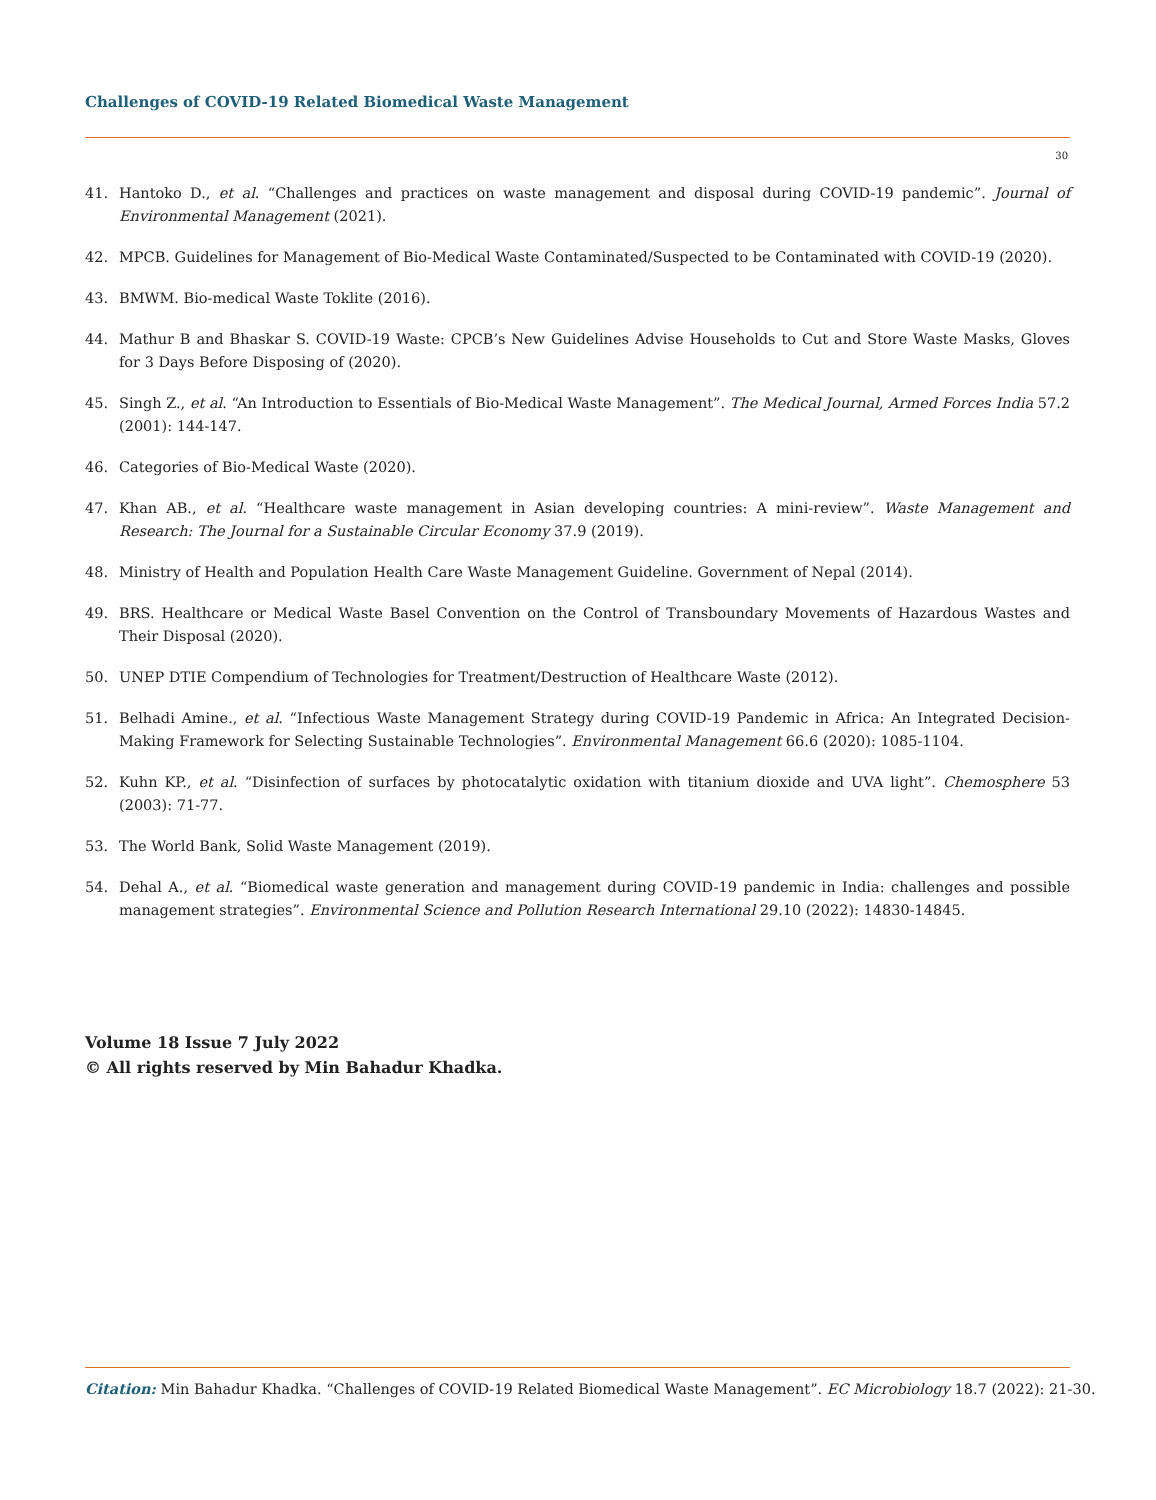Challenges of COVID-19 Related Biomedical Waste Management
30
41. Hantoko D., et al. “Challenges and practices on waste management and disposal during COVID-19 pandemic”. Journal of Environmental Management (2021).
42. MPCB. Guidelines for Management of Bio-Medical Waste Contaminated/Suspected to be Contaminated with COVID-19 (2020).
43. BMWM. Bio-medical Waste Toklite (2016).
44. Mathur B and Bhaskar S. COVID-19 Waste: CPCB’s New Guidelines Advise Households to Cut and Store Waste Masks, Gloves for 3 Days Before Disposing of (2020).
45. Singh Z., et al. “An Introduction to Essentials of Bio-Medical Waste Management”. The Medical Journal, Armed Forces India 57.2 (2001): 144-147.
46. Categories of Bio-Medical Waste (2020).
47. Khan AB., et al. “Healthcare waste management in Asian developing countries: A mini-review”. Waste Management and Research: The Journal for a Sustainable Circular Economy 37.9 (2019).
48. Ministry of Health and Population Health Care Waste Management Guideline. Government of Nepal (2014).
49. BRS. Healthcare or Medical Waste Basel Convention on the Control of Transboundary Movements of Hazardous Wastes and Their Disposal (2020).
50. UNEP DTIE Compendium of Technologies for Treatment/Destruction of Healthcare Waste (2012).
51. Belhadi Amine., et al. “Infectious Waste Management Strategy during COVID-19 Pandemic in Africa: An Integrated Decision-Making Framework for Selecting Sustainable Technologies”. Environmental Management 66.6 (2020): 1085-1104.
52. Kuhn KP., et al. “Disinfection of surfaces by photocatalytic oxidation with titanium dioxide and UVA light”. Chemosphere 53 (2003): 71-77.
53. The World Bank, Solid Waste Management (2019).
54. Dehal A., et al. “Biomedical waste generation and management during COVID-19 pandemic in India: challenges and possible management strategies”. Environmental Science and Pollution Research International 29.10 (2022): 14830-14845.
Volume 18 Issue 7 July 2022
© All rights reserved by Min Bahadur Khadka.
Citation: Min Bahadur Khadka. “Challenges of COVID-19 Related Biomedical Waste Management”. EC Microbiology 18.7 (2022): 21-30.